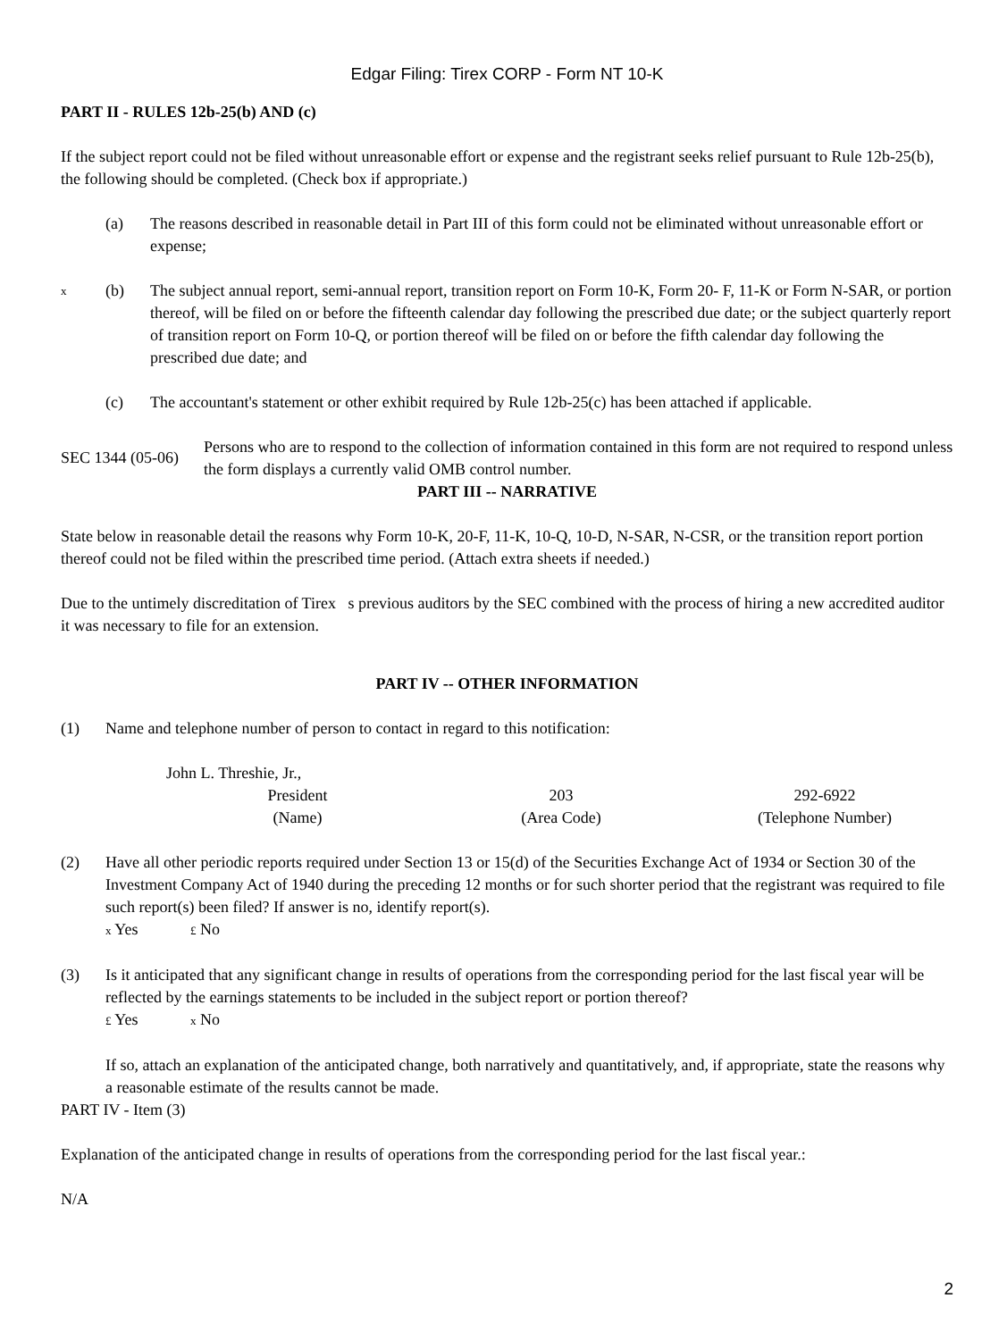Edgar Filing: Tirex CORP - Form NT 10-K
PART II - RULES 12b-25(b) AND (c)
If the subject report could not be filed without unreasonable effort or expense and the registrant seeks relief pursuant to Rule 12b-25(b), the following should be completed. (Check box if appropriate.)
(a) The reasons described in reasonable detail in Part III of this form could not be eliminated without unreasonable effort or expense;
x
(b) The subject annual report, semi-annual report, transition report on Form 10-K, Form 20- F, 11-K or Form N-SAR, or portion thereof, will be filed on or before the fifteenth calendar day following the prescribed due date; or the subject quarterly report of transition report on Form 10-Q, or portion thereof will be filed on or before the fifth calendar day following the prescribed due date; and
(c) The accountant's statement or other exhibit required by Rule 12b-25(c) has been attached if applicable.
SEC 1344 (05-06)
Persons who are to respond to the collection of information contained in this form are not required to respond unless the form displays a currently valid OMB control number.
PART III -- NARRATIVE
State below in reasonable detail the reasons why Form 10-K, 20-F, 11-K, 10-Q, 10-D, N-SAR, N-CSR, or the transition report portion thereof could not be filed within the prescribed time period. (Attach extra sheets if needed.)
Due to the untimely discreditation of Tirex s previous auditors by the SEC combined with the process of hiring a new accredited auditor it was necessary to file for an extension.
PART IV -- OTHER INFORMATION
(1) Name and telephone number of person to contact in regard to this notification:
John L. Threshie, Jr.,
President
(Name)
203
(Area Code)
292-6922
(Telephone Number)
(2) Have all other periodic reports required under Section 13 or 15(d) of the Securities Exchange Act of 1934 or Section 30 of the Investment Company Act of 1940 during the preceding 12 months or for such shorter period that the registrant was required to file such report(s) been filed? If answer is no, identify report(s).
x Yes £ No
(3) Is it anticipated that any significant change in results of operations from the corresponding period for the last fiscal year will be reflected by the earnings statements to be included in the subject report or portion thereof?
£ Yes x No
If so, attach an explanation of the anticipated change, both narratively and quantitatively, and, if appropriate, state the reasons why a reasonable estimate of the results cannot be made.
PART IV - Item (3)
Explanation of the anticipated change in results of operations from the corresponding period for the last fiscal year.:
N/A
2